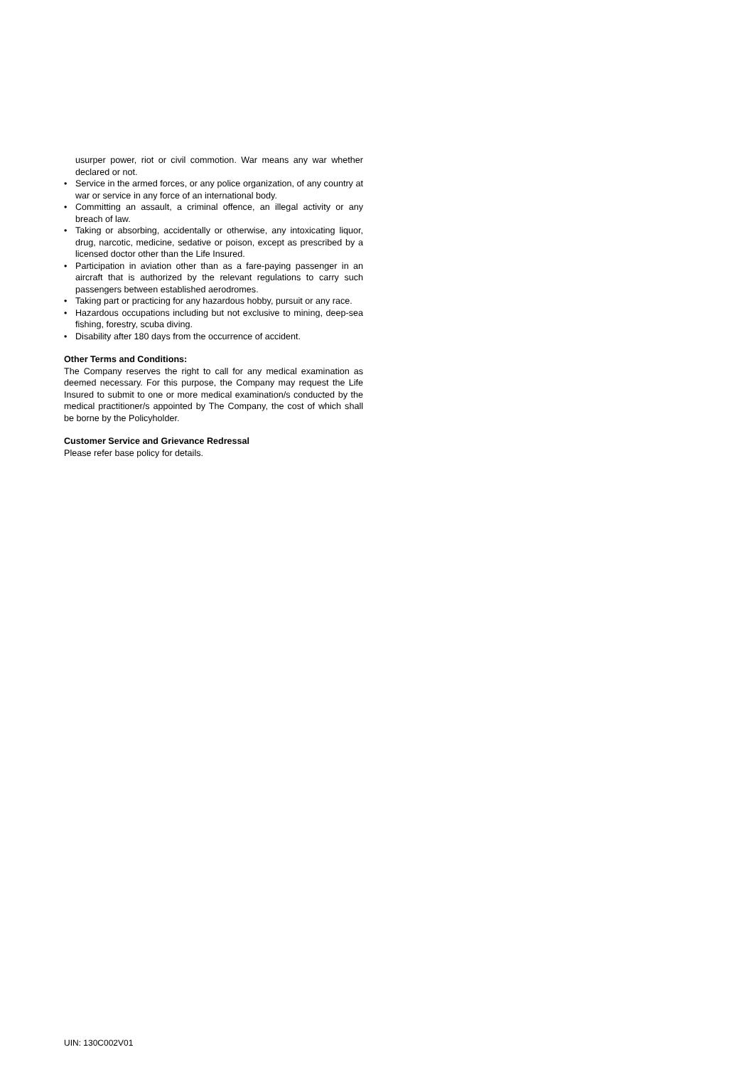usurper power, riot or civil commotion. War means any war whether declared or not.
• Service in the armed forces, or any police organization, of any country at war or service in any force of an international body.
• Committing an assault, a criminal offence, an illegal activity or any breach of law.
• Taking or absorbing, accidentally or otherwise, any intoxicating liquor, drug, narcotic, medicine, sedative or poison, except as prescribed by a licensed doctor other than the Life Insured.
• Participation in aviation other than as a fare-paying passenger in an aircraft that is authorized by the relevant regulations to carry such passengers between established aerodromes.
• Taking part or practicing for any hazardous hobby, pursuit or any race.
• Hazardous occupations including but not exclusive to mining, deep-sea fishing, forestry, scuba diving.
• Disability after 180 days from the occurrence of accident.
Other Terms and Conditions:
The Company reserves the right to call for any medical examination as deemed necessary. For this purpose, the Company may request the Life Insured to submit to one or more medical examination/s conducted by the medical practitioner/s appointed by The Company, the cost of which shall be borne by the Policyholder.
Customer Service and Grievance Redressal
Please refer base policy for details.
UIN: 130C002V01